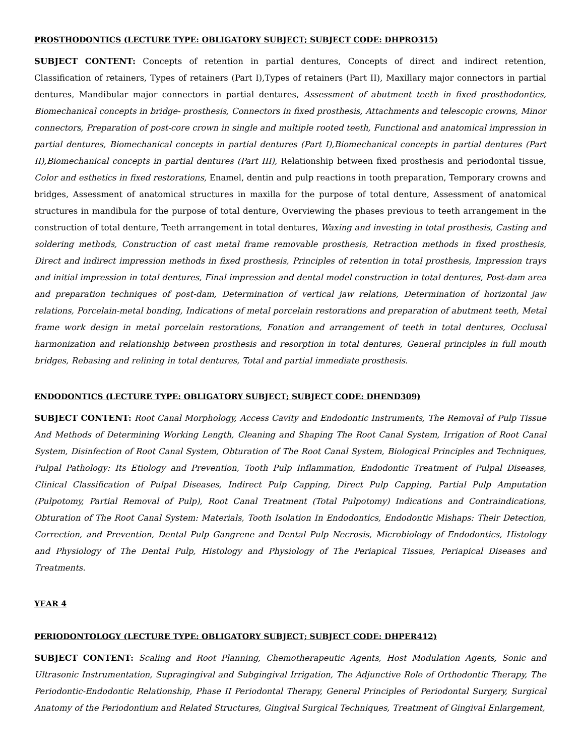PROSTHODONTICS (LECTURE TYPE: OBLIGATORY SUBJECT; SUBJECT CODE: DHPRO315)
SUBJECT CONTENT: Concepts of retention in partial dentures, Concepts of direct and indirect retention, Classification of retainers, Types of retainers (Part I),Types of retainers (Part II), Maxillary major connectors in partial dentures, Mandibular major connectors in partial dentures, Assessment of abutment teeth in fixed prosthodontics, Biomechanical concepts in bridge- prosthesis, Connectors in fixed prosthesis, Attachments and telescopic crowns, Minor connectors, Preparation of post-core crown in single and multiple rooted teeth, Functional and anatomical impression in partial dentures, Biomechanical concepts in partial dentures (Part I),Biomechanical concepts in partial dentures (Part II),Biomechanical concepts in partial dentures (Part III), Relationship between fixed prosthesis and periodontal tissue, Color and esthetics in fixed restorations, Enamel, dentin and pulp reactions in tooth preparation, Temporary crowns and bridges, Assessment of anatomical structures in maxilla for the purpose of total denture, Assessment of anatomical structures in mandibula for the purpose of total denture, Overviewing the phases previous to teeth arrangement in the construction of total denture, Teeth arrangement in total dentures, Waxing and investing in total prosthesis, Casting and soldering methods, Construction of cast metal frame removable prosthesis, Retraction methods in fixed prosthesis, Direct and indirect impression methods in fixed prosthesis, Principles of retention in total prosthesis, Impression trays and initial impression in total dentures, Final impression and dental model construction in total dentures, Post-dam area and preparation techniques of post-dam, Determination of vertical jaw relations, Determination of horizontal jaw relations, Porcelain-metal bonding, Indications of metal porcelain restorations and preparation of abutment teeth, Metal frame work design in metal porcelain restorations, Fonation and arrangement of teeth in total dentures, Occlusal harmonization and relationship between prosthesis and resorption in total dentures, General principles in full mouth bridges, Rebasing and relining in total dentures, Total and partial immediate prosthesis.
ENDODONTICS (LECTURE TYPE: OBLIGATORY SUBJECT; SUBJECT CODE: DHEND309)
SUBJECT CONTENT: Root Canal Morphology, Access Cavity and Endodontic Instruments, The Removal of Pulp Tissue And Methods of Determining Working Length, Cleaning and Shaping The Root Canal System, Irrigation of Root Canal System, Disinfection of Root Canal System, Obturation of The Root Canal System, Biological Principles and Techniques, Pulpal Pathology: Its Etiology and Prevention, Tooth Pulp Inflammation, Endodontic Treatment of Pulpal Diseases, Clinical Classification of Pulpal Diseases, Indirect Pulp Capping, Direct Pulp Capping, Partial Pulp Amputation (Pulpotomy, Partial Removal of Pulp), Root Canal Treatment (Total Pulpotomy) Indications and Contraindications, Obturation of The Root Canal System: Materials, Tooth Isolation In Endodontics, Endodontic Mishaps: Their Detection, Correction, and Prevention, Dental Pulp Gangrene and Dental Pulp Necrosis, Microbiology of Endodontics, Histology and Physiology of The Dental Pulp, Histology and Physiology of The Periapical Tissues, Periapical Diseases and Treatments.
YEAR 4
PERIODONTOLOGY (LECTURE TYPE: OBLIGATORY SUBJECT; SUBJECT CODE: DHPER412)
SUBJECT CONTENT: Scaling and Root Planning, Chemotherapeutic Agents, Host Modulation Agents, Sonic and Ultrasonic Instrumentation, Supragingival and Subgingival Irrigation, The Adjunctive Role of Orthodontic Therapy, The Periodontic-Endodontic Relationship, Phase II Periodontal Therapy, General Principles of Periodontal Surgery, Surgical Anatomy of the Periodontium and Related Structures, Gingival Surgical Techniques, Treatment of Gingival Enlargement,